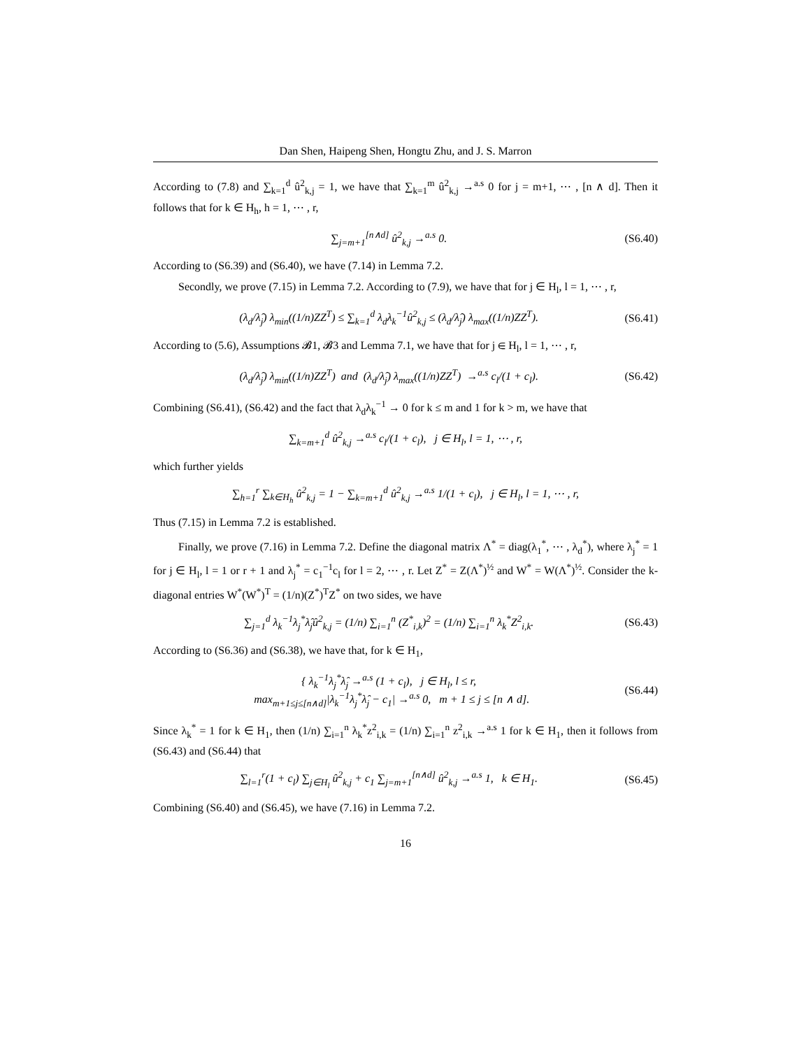Dan Shen, Haipeng Shen, Hongtu Zhu, and J. S. Marron
According to (7.8) and ∑<sub>k=1</sub><sup>d</sup> û<sup>2</sup><sub>k,j</sub> = 1, we have that ∑<sub>k=1</sub><sup>m</sup> û<sup>2</sup><sub>k,j</sub> →<sup>a.s</sup> 0 for j = m+1, ⋯ , [n ∧ d]. Then it follows that for k ∈ H<sub>h</sub>, h = 1, ⋯ , r,
∑<sub>j=m+1</sub><sup>[n∧d]</sup> û<sup>2</sup><sub>k,j</sub> →<sup>a.s</sup> 0. (S6.40)
According to (S6.39) and (S6.40), we have (7.14) in Lemma 7.2.
Secondly, we prove (7.15) in Lemma 7.2. According to (7.9), we have that for j ∈ H<sub>l</sub>, l = 1, ⋯ , r,
(λ<sub>d</sub>/λ̂<sub>j</sub>) λ<sub>min</sub>((1/n)ZZ<sup>T</sup>) ≤ ∑<sub>k=1</sub><sup>d</sup> λ<sub>d</sub>λ<sub>k</sub><sup>−1</sup>û<sup>2</sup><sub>k,j</sub> ≤ (λ<sub>d</sub>/λ̂<sub>j</sub>) λ<sub>max</sub>((1/n)ZZ<sup>T</sup>). (S6.41)
According to (5.6), Assumptions 𝓑1, 𝓑3 and Lemma 7.1, we have that for j ∈ H<sub>l</sub>, l = 1, ⋯ , r,
(λ<sub>d</sub>/λ̂<sub>j</sub>) λ<sub>min</sub>((1/n)ZZ<sup>T</sup>) and (λ<sub>d</sub>/λ̂<sub>j</sub>) λ<sub>max</sub>((1/n)ZZ<sup>T</sup>) →<sup>a.s</sup> c<sub>l</sub>/(1 + c<sub>l</sub>). (S6.42)
Combining (S6.41), (S6.42) and the fact that λ<sub>d</sub>λ<sub>k</sub><sup>−1</sup> → 0 for k ≤ m and 1 for k > m, we have that
∑<sub>k=m+1</sub><sup>d</sup> û<sup>2</sup><sub>k,j</sub> →<sup>a.s</sup> c<sub>l</sub>/(1 + c<sub>l</sub>), j ∈ H<sub>l</sub>, l = 1, ⋯ , r,
which further yields
∑<sub>h=1</sub><sup>r</sup> ∑<sub>k∈H<sub>h</sub></sub> û<sup>2</sup><sub>k,j</sub> = 1 − ∑<sub>k=m+1</sub><sup>d</sup> û<sup>2</sup><sub>k,j</sub> →<sup>a.s</sup> 1/(1 + c<sub>l</sub>), j ∈ H<sub>l</sub>, l = 1, ⋯ , r,
Thus (7.15) in Lemma 7.2 is established.
Finally, we prove (7.16) in Lemma 7.2. Define the diagonal matrix Λ<sup>*</sup> = diag(λ<sub>1</sub><sup>*</sup>, ⋯ , λ<sub>d</sub><sup>*</sup>), where λ<sub>j</sub><sup>*</sup> = 1 for j ∈ H<sub>l</sub>, l = 1 or r + 1 and λ<sub>j</sub><sup>*</sup> = c<sub>1</sub><sup>−1</sup>c<sub>l</sub> for l = 2, ⋯ , r. Let Z<sup>*</sup> = Z(Λ<sup>*</sup>)<sup>½</sup> and W<sup>*</sup> = W(Λ<sup>*</sup>)<sup>½</sup>. Consider the k-diagonal entries W<sup>*</sup>(W<sup>*</sup>)<sup>T</sup> = (1/n)(Z<sup>*</sup>)<sup>T</sup>Z<sup>*</sup> on two sides, we have
∑<sub>j=1</sub><sup>d</sup> λ<sub>k</sub><sup>−1</sup>λ<sub>j</sub><sup>*</sup>λ̂<sub>j</sub>û<sup>2</sup><sub>k,j</sub> = (1/n) ∑<sub>i=1</sub><sup>n</sup> (Z<sup>*</sup><sub>i,k</sub>)<sup>2</sup> = (1/n) ∑<sub>i=1</sub><sup>n</sup> λ<sub>k</sub><sup>*</sup>Z<sup>2</sup><sub>i,k</sub>. (S6.43)
According to (S6.36) and (S6.38), we have that, for k ∈ H<sub>1</sub>,
{ λ<sub>k</sub><sup>−1</sup>λ<sub>j</sub><sup>*</sup>λ̂<sub>j</sub> →<sup>a.s</sup> (1 + c<sub>l</sub>), j ∈ H<sub>l</sub>, l ≤ r,
max<sub>m+1≤j≤[n∧d]</sub>|λ<sub>k</sub><sup>−1</sup>λ<sub>j</sub><sup>*</sup>λ̂<sub>j</sub> − c<sub>1</sub>| →<sup>a.s</sup> 0, m + 1 ≤ j ≤ [n ∧ d]. (S6.44)
Since λ<sub>k</sub><sup>*</sup> = 1 for k ∈ H<sub>1</sub>, then (1/n) ∑<sub>i=1</sub><sup>n</sup> λ<sub>k</sub><sup>*</sup>z<sup>2</sup><sub>i,k</sub> = (1/n) ∑<sub>i=1</sub><sup>n</sup> z<sup>2</sup><sub>i,k</sub> →<sup>a.s</sup> 1 for k ∈ H<sub>1</sub>, then it follows from (S6.43) and (S6.44) that
∑<sub>l=1</sub><sup>r</sup>(1 + c<sub>l</sub>) ∑<sub>j∈H<sub>l</sub></sub> û<sup>2</sup><sub>k,j</sub> + c<sub>1</sub> ∑<sub>j=m+1</sub><sup>[n∧d]</sup> û<sup>2</sup><sub>k,j</sub> →<sup>a.s</sup> 1, k ∈ H<sub>1</sub>. (S6.45)
Combining (S6.40) and (S6.45), we have (7.16) in Lemma 7.2.
16